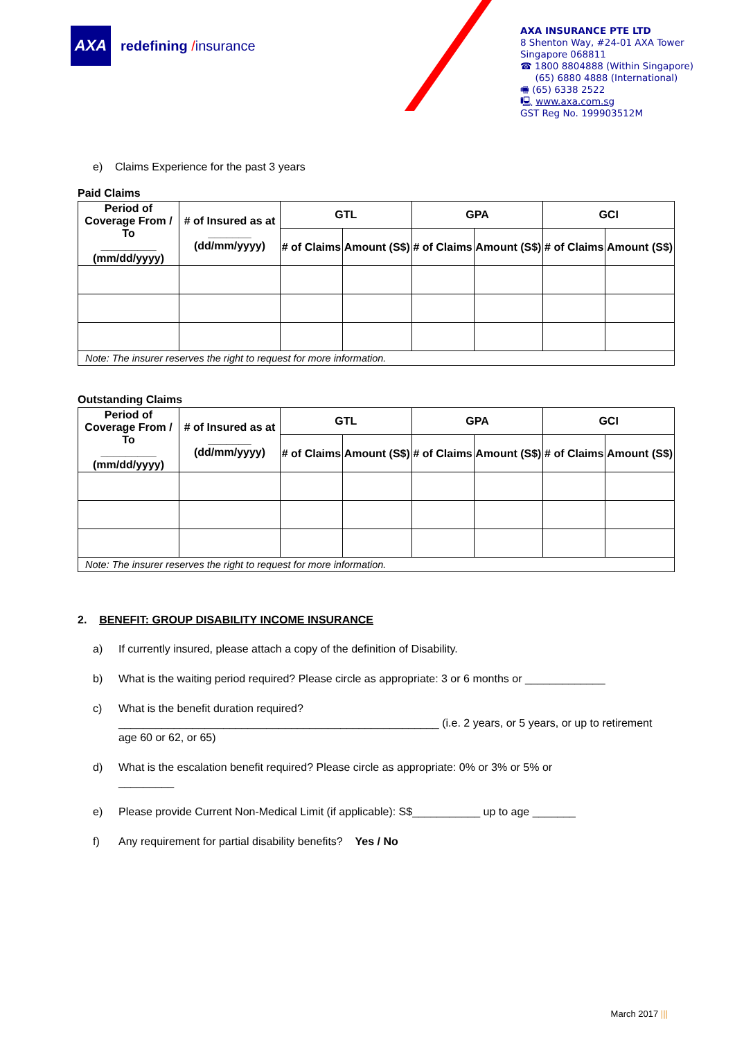AXA
redefining /insurance
AXA INSURANCE PTE LTD
8 Shenton Way, #24-01 AXA Tower
Singapore 068811
☎ 1800 8804888 (Within Singapore)
(65) 6880 4888 (International)
🖷 (65) 6338 2522
🖳 www.axa.com.sg
GST Reg No. 199903512M
e) Claims Experience for the past 3 years
Paid Claims
| Period of Coverage From / To _________ (mm/dd/yyyy) | # of Insured as at _______ (dd/mm/yyyy) | GTL | | GPA | | GCI | |
| --- | --- | --- | --- | --- | --- | --- | --- |
| | | # of Claims | Amount (S$) | # of Claims | Amount (S$) | # of Claims | Amount (S$) |
| Note: The insurer reserves the right to request for more information. | | | | | | | |
Outstanding Claims
| Period of Coverage From / To _________ (mm/dd/yyyy) | # of Insured as at _______ (dd/mm/yyyy) | GTL | | GPA | | GCI | |
| --- | --- | --- | --- | --- | --- | --- | --- |
| | | # of Claims | Amount (S$) | # of Claims | Amount (S$) | # of Claims | Amount (S$) |
| Note: The insurer reserves the right to request for more information. | | | | | | | |
2. BENEFIT: GROUP DISABILITY INCOME INSURANCE
a) If currently insured, please attach a copy of the definition of Disability.
b) What is the waiting period required? Please circle as appropriate: 3 or 6 months or _____________
c) What is the benefit duration required?
____________________________________________________ (i.e. 2 years, or 5 years, or up to retirement age 60 or 62, or 65)
d) What is the escalation benefit required? Please circle as appropriate: 0% or 3% or 5% or
_________
e) Please provide Current Non-Medical Limit (if applicable): S$___________ up to age _______
f) Any requirement for partial disability benefits? Yes / No
March 2017 |||